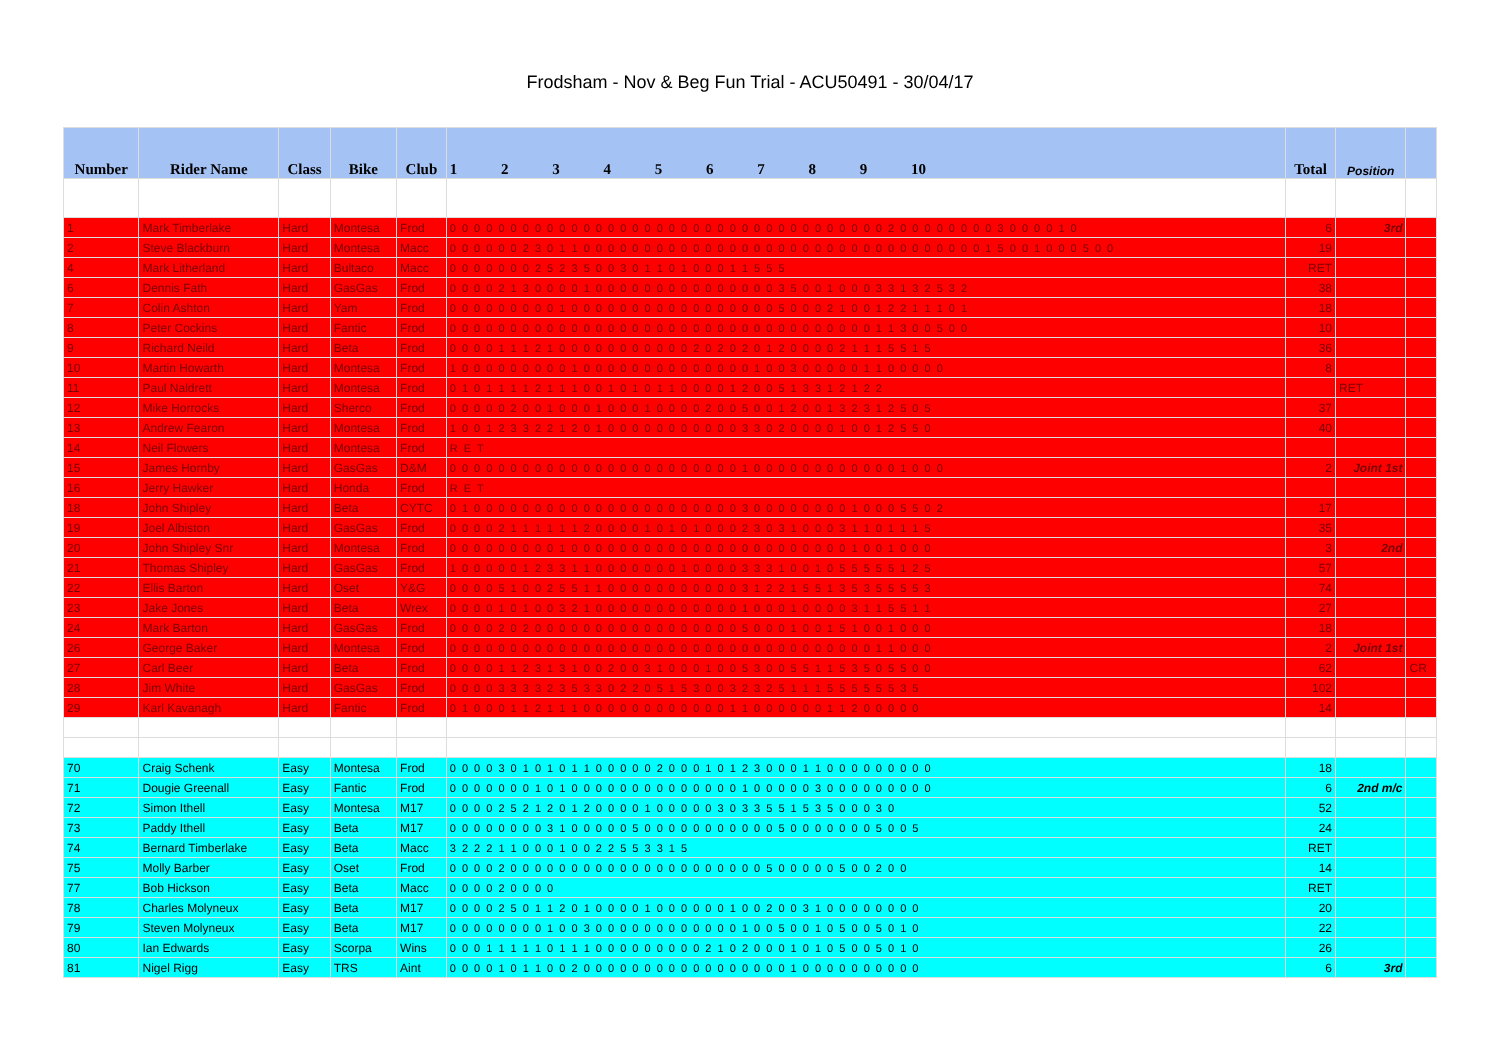Frodsham - Nov & Beg Fun Trial - ACU50491 - 30/04/17
| Number | Rider Name | Class | Bike | Club | 1 2 3 4 5 6 7 8 9 10 | Total | Position | |
| --- | --- | --- | --- | --- | --- | --- | --- | --- |
| 1 | Mark Timberlake | Hard | Montesa | Frod | 0 0 0 0 0 0 0 0 0 0 0 0 0 0 0 0 0 0 0 0 0 0 0 0 0 0 0 0 0 0 0 0 0 0 0 0 2 0 0 0 0 0 0 0 0 3 0 0 0 0 1 0 | 6 | 3rd | |
| 2 | Steve Blackburn | Hard | Montesa | Macc | 0 0 0 0 0 0 2 3 0 1 1 0 0 0 0 0 0 0 0 0 0 0 0 0 0 0 0 0 0 0 0 0 0 0 0 0 0 0 0 0 0 0 0 0 1 5 0 0 1 0 0 0 5 0 0 | 19 | | |
| 4 | Mark Litherland | Hard | Bultaco | Macc | 0 0 0 0 0 0 0 2 5 2 3 5 0 0 3 0 1 1 0 1 0 0 0 1 1 5 5 5 | RET | | |
| 6 | Dennis Fath | Hard | GasGas | Frod | 0 0 0 0 2 1 3 0 0 0 0 1 0 0 0 0 0 0 0 0 0 0 0 0 0 0 0 3 5 0 0 1 0 0 0 3 3 1 3 2 5 3 2 | 38 | | |
| 7 | Colin Ashton | Hard | Yam | Frod | 0 0 0 0 0 0 0 0 0 1 0 0 0 0 0 0 0 0 0 0 0 0 0 0 0 0 0 5 0 0 0 2 1 0 0 1 2 2 1 1 1 0 1 | 18 | | |
| 8 | Peter Cockins | Hard | Fantic | Frod | 0 0 0 0 0 0 0 0 0 0 0 0 0 0 0 0 0 0 0 0 0 0 0 0 0 0 0 0 0 0 0 0 0 0 0 1 1 3 0 0 5 0 0 | 10 | | |
| 9 | Richard Neild | Hard | Beta | Frod | 0 0 0 0 1 1 1 2 1 0 0 0 0 0 0 0 0 0 0 0 2 0 2 0 2 0 1 2 0 0 0 0 2 1 1 1 5 5 1 5 | 36 | | |
| 10 | Martin Howarth | Hard | Montesa | Frod | 1 0 0 0 0 0 0 0 0 0 1 0 0 0 0 0 0 0 0 0 0 0 0 0 0 1 0 0 3 0 0 0 0 0 1 1 0 0 0 0 0 | 8 | | |
| 11 | Paul Naldrett | Hard | Montesa | Frod | 0 1 0 1 1 1 1 2 1 1 1 0 0 1 0 1 0 1 1 0 0 0 0 1 2 0 0 5 1 3 3 1 2 1 2 2 | | RET | |
| 12 | Mike Horrocks | Hard | Sherco | Frod | 0 0 0 0 0 2 0 0 1 0 0 0 1 0 0 0 1 0 0 0 0 2 0 0 5 0 0 1 2 0 0 1 3 2 3 1 2 5 0 5 | 37 | | |
| 13 | Andrew Fearon | Hard | Montesa | Frod | 1 0 0 1 2 3 3 2 2 1 2 0 1 0 0 0 0 0 0 0 0 0 0 0 3 3 0 2 0 0 0 0 1 0 0 1 2 5 5 0 | 40 | | |
| 14 | Neil Flowers | Hard | Montesa | Frod | R E T | | | |
| 15 | James Hornby | Hard | GasGas | D&M | 0 0 0 0 0 0 0 0 0 0 0 0 0 0 0 0 0 0 0 0 0 0 0 0 1 0 0 0 0 0 0 0 0 0 0 0 0 1 0 0 0 | 2 | Joint 1st | |
| 16 | Jerry Hawker | Hard | Honda | Frod | R E T | | | |
| 18 | John Shipley | Hard | Beta | CYTC | 0 1 0 0 0 0 0 0 0 0 0 0 0 0 0 0 0 0 0 0 0 0 0 0 3 0 0 0 0 0 0 0 0 1 0 0 0 5 5 0 2 | 17 | | |
| 19 | Joel Albiston | Hard | GasGas | Frod | 0 0 0 0 2 1 1 1 1 1 1 2 0 0 0 0 1 0 1 0 1 0 0 0 2 3 0 3 1 0 0 0 3 1 1 0 1 1 1 5 | 35 | | |
| 20 | John Shipley Snr | Hard | Montesa | Frod | 0 0 0 0 0 0 0 0 0 1 0 0 0 0 0 0 0 0 0 0 0 0 0 0 0 0 0 0 0 0 0 0 0 1 0 0 1 0 0 0 | 3 | 2nd | |
| 21 | Thomas Shipley | Hard | GasGas | Frod | 1 0 0 0 0 0 1 2 3 3 1 1 0 0 0 0 0 0 0 1 0 0 0 0 3 3 3 1 0 0 1 0 5 5 5 5 5 1 2 5 | 57 | | |
| 22 | Ellis Barton | Hard | Oset | Y&G | 0 0 0 0 5 1 0 0 2 5 5 1 1 0 0 0 0 0 0 0 0 0 0 0 3 1 2 2 1 5 5 1 3 5 3 5 5 5 5 3 | 74 | | |
| 23 | Jake Jones | Hard | Beta | Wrex | 0 0 0 0 1 0 1 0 0 3 2 1 0 0 0 0 0 0 0 0 0 0 0 0 1 0 0 0 1 0 0 0 0 3 1 1 5 5 1 1 | 27 | | |
| 24 | Mark Barton | Hard | GasGas | Frod | 0 0 0 0 2 0 2 0 0 0 0 0 0 0 0 0 0 0 0 0 0 0 0 0 5 0 0 0 1 0 0 1 5 1 0 0 1 0 0 0 | 18 | | |
| 26 | George Baker | Hard | Montesa | Frod | 0 0 0 0 0 0 0 0 0 0 0 0 0 0 0 0 0 0 0 0 0 0 0 0 0 0 0 0 0 0 0 0 0 0 0 1 1 0 0 0 | 2 | Joint 1st | |
| 27 | Carl Beer | Hard | Beta | Frod | 0 0 0 0 1 1 2 3 1 3 1 0 0 2 0 0 3 1 0 0 0 1 0 0 5 3 0 0 5 5 1 1 5 3 5 0 5 5 0 0 | 62 | | CR |
| 28 | Jim White | Hard | GasGas | Frod | 0 0 0 0 3 3 3 3 2 3 5 3 3 0 2 2 0 5 1 5 3 0 0 3 2 3 2 5 1 1 1 5 5 5 5 5 5 3 5 | 102 | | |
| 29 | Karl Kavanagh | Hard | Fantic | Frod | 0 1 0 0 0 1 1 2 1 1 1 0 0 0 0 0 0 0 0 0 0 0 0 1 1 0 0 0 0 0 0 1 1 2 0 0 0 0 0 | 14 | | |
| 70 | Craig Schenk | Easy | Montesa | Frod | 0 0 0 0 3 0 1 0 1 0 1 1 0 0 0 0 0 2 0 0 0 1 0 1 2 3 0 0 0 1 1 0 0 0 0 0 0 0 0 0 | 18 | | |
| 71 | Dougie Greenall | Easy | Fantic | Frod | 0 0 0 0 0 0 0 1 0 1 0 0 0 0 0 0 0 0 0 0 0 0 0 0 1 0 0 0 0 0 3 0 0 0 0 0 0 0 0 0 | 6 | 2nd m/c | |
| 72 | Simon Ithell | Easy | Montesa | M17 | 0 0 0 0 2 5 2 1 2 0 1 2 0 0 0 0 1 0 0 0 0 0 3 0 3 3 5 5 1 5 3 5 0 0 0 3 0 | 52 | | |
| 73 | Paddy Ithell | Easy | Beta | M17 | 0 0 0 0 0 0 0 0 3 1 0 0 0 0 0 5 0 0 0 0 0 0 0 0 0 0 0 5 0 0 0 0 0 0 0 5 0 0 5 | 24 | | |
| 74 | Bernard Timberlake | Easy | Beta | Macc | 3 2 2 2 1 1 0 0 0 1 0 0 2 2 5 5 3 3 1 5 | RET | | |
| 75 | Molly Barber | Easy | Oset | Frod | 0 0 0 0 2 0 0 0 0 0 0 0 0 0 0 0 0 0 0 0 0 0 0 0 0 0 5 0 0 0 0 0 5 0 0 2 0 0 | 14 | | |
| 77 | Bob Hickson | Easy | Beta | Macc | 0 0 0 0 2 0 0 0 0 | RET | | |
| 78 | Charles Molyneux | Easy | Beta | M17 | 0 0 0 0 2 5 0 1 1 2 0 1 0 0 0 0 1 0 0 0 0 0 0 1 0 0 2 0 0 3 1 0 0 0 0 0 0 0 0 | 20 | | |
| 79 | Steven Molyneux | Easy | Beta | M17 | 0 0 0 0 0 0 0 0 1 0 0 3 0 0 0 0 0 0 0 0 0 0 0 0 1 0 0 5 0 0 1 0 5 0 0 5 0 1 0 | 22 | | |
| 80 | Ian Edwards | Easy | Scorpa | Wins | 0 0 0 1 1 1 1 1 0 1 1 1 0 0 0 0 0 0 0 0 0 2 1 0 2 0 0 0 1 0 1 0 5 0 0 5 0 1 0 | 26 | | |
| 81 | Nigel Rigg | Easy | TRS | Aint | 0 0 0 0 1 0 1 1 0 0 2 0 0 0 0 0 0 0 0 0 0 0 0 0 0 0 0 0 1 0 0 0 0 0 0 0 0 0 0 | 6 | 3rd | |